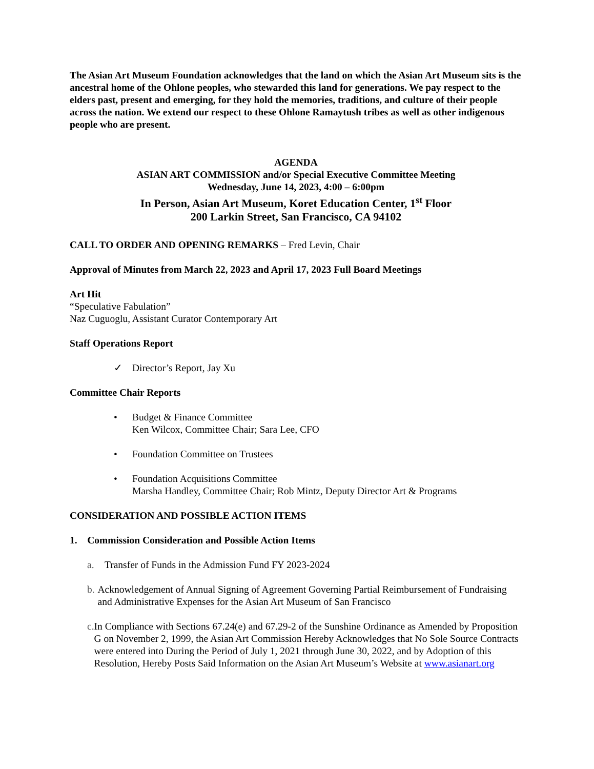The Asian Art Museum Foundation acknowledges that the land on which the Asian Art Museum sits is the ancestral home of the Ohlone peoples, who stewarded this land for generations. We pay respect to the elders past, present and emerging, for they hold the memories, traditions, and culture of their people across the nation. We extend our respect to these Ohlone Ramaytush tribes as well as other indigenous people who are present.
AGENDA
ASIAN ART COMMISSION and/or Special Executive Committee Meeting
Wednesday, June 14, 2023, 4:00 – 6:00pm
In Person, Asian Art Museum, Koret Education Center, 1<sup>st</sup> Floor
200 Larkin Street, San Francisco, CA 94102
CALL TO ORDER AND OPENING REMARKS – Fred Levin, Chair
Approval of Minutes from March 22, 2023 and April 17, 2023 Full Board Meetings
Art Hit
“Speculative Fabulation”
Naz Cuguoglu, Assistant Curator Contemporary Art
Staff Operations Report
✓ Director’s Report, Jay Xu
Committee Chair Reports
• Budget & Finance Committee
Ken Wilcox, Committee Chair; Sara Lee, CFO
• Foundation Committee on Trustees
• Foundation Acquisitions Committee
Marsha Handley, Committee Chair; Rob Mintz, Deputy Director Art & Programs
CONSIDERATION AND POSSIBLE ACTION ITEMS
1. Commission Consideration and Possible Action Items
a. Transfer of Funds in the Admission Fund FY 2023-2024
b. Acknowledgement of Annual Signing of Agreement Governing Partial Reimbursement of Fundraising and Administrative Expenses for the Asian Art Museum of San Francisco
c. In Compliance with Sections 67.24(e) and 67.29-2 of the Sunshine Ordinance as Amended by Proposition G on November 2, 1999, the Asian Art Commission Hereby Acknowledges that No Sole Source Contracts were entered into During the Period of July 1, 2021 through June 30, 2022, and by Adoption of this Resolution, Hereby Posts Said Information on the Asian Art Museum’s Website at www.asianart.org